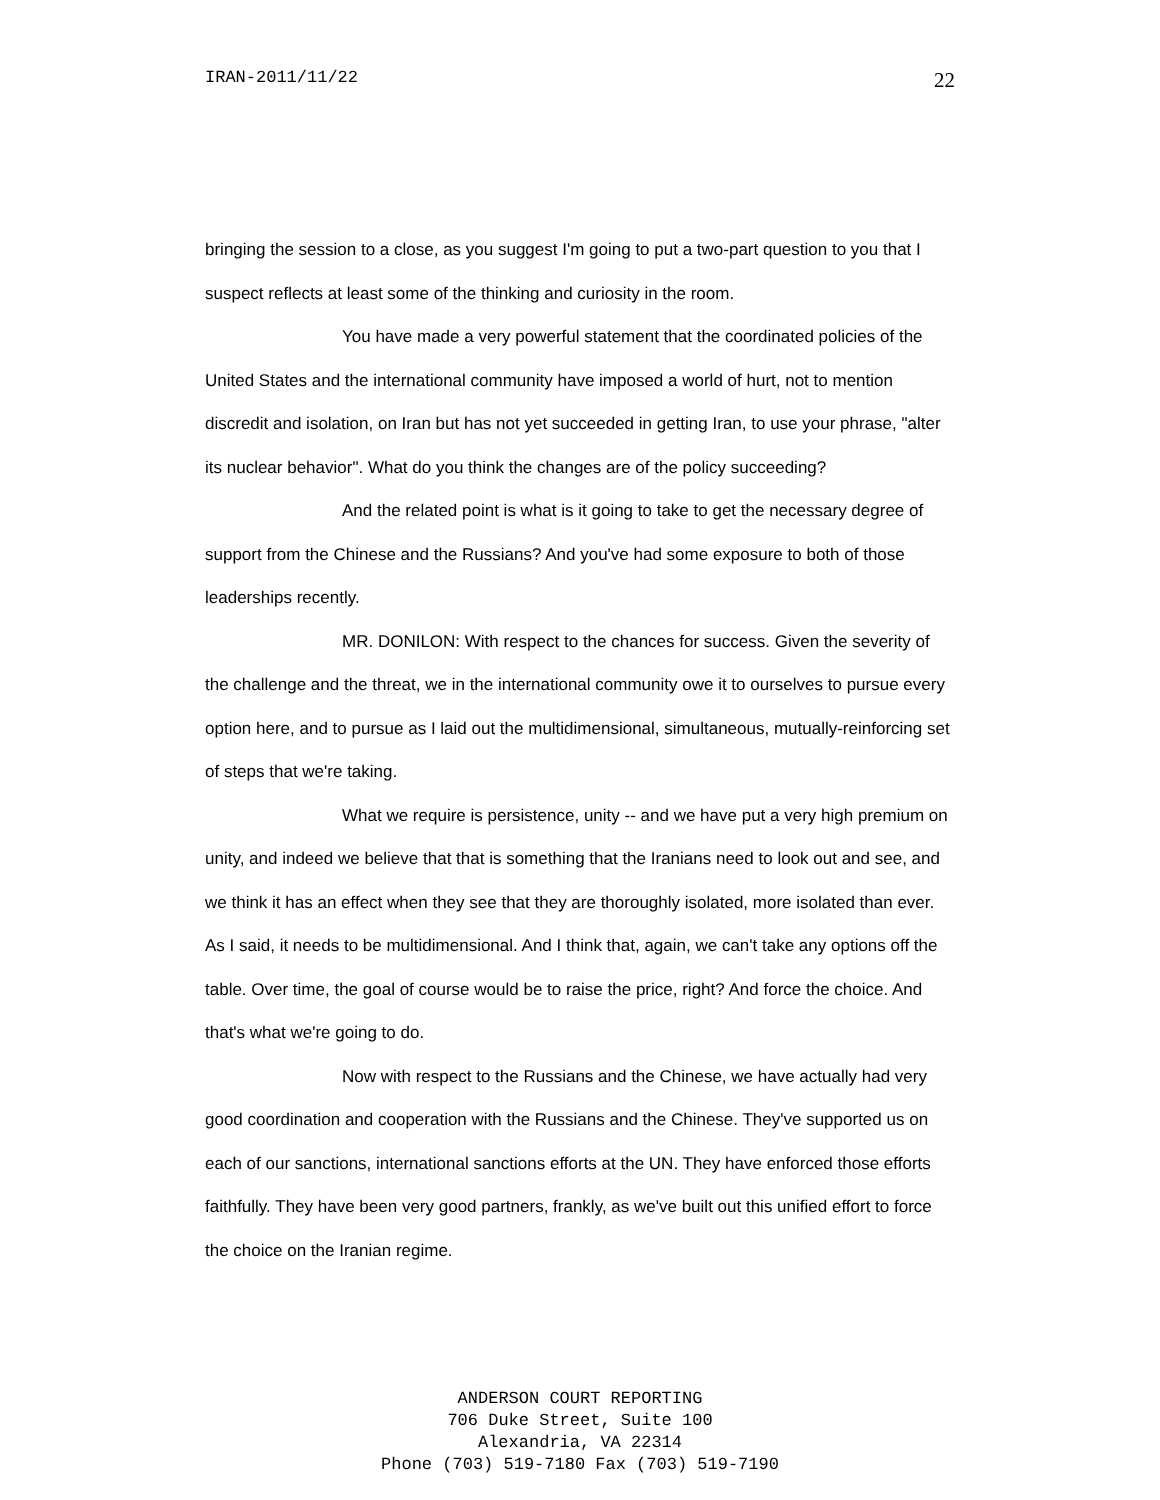IRAN-2011/11/22 22
bringing the session to a close, as you suggest I'm going to put a two-part question to you that I suspect reflects at least some of the thinking and curiosity in the room.
You have made a very powerful statement that the coordinated policies of the United States and the international community have imposed a world of hurt, not to mention discredit and isolation, on Iran but has not yet succeeded in getting Iran, to use your phrase, "alter its nuclear behavior". What do you think the changes are of the policy succeeding?
And the related point is what is it going to take to get the necessary degree of support from the Chinese and the Russians? And you've had some exposure to both of those leaderships recently.
MR. DONILON: With respect to the chances for success. Given the severity of the challenge and the threat, we in the international community owe it to ourselves to pursue every option here, and to pursue as I laid out the multidimensional, simultaneous, mutually-reinforcing set of steps that we're taking.
What we require is persistence, unity -- and we have put a very high premium on unity, and indeed we believe that that is something that the Iranians need to look out and see, and we think it has an effect when they see that they are thoroughly isolated, more isolated than ever. As I said, it needs to be multidimensional. And I think that, again, we can't take any options off the table. Over time, the goal of course would be to raise the price, right? And force the choice. And that's what we're going to do.
Now with respect to the Russians and the Chinese, we have actually had very good coordination and cooperation with the Russians and the Chinese. They've supported us on each of our sanctions, international sanctions efforts at the UN. They have enforced those efforts faithfully. They have been very good partners, frankly, as we've built out this unified effort to force the choice on the Iranian regime.
ANDERSON COURT REPORTING
706 Duke Street, Suite 100
Alexandria, VA 22314
Phone (703) 519-7180 Fax (703) 519-7190